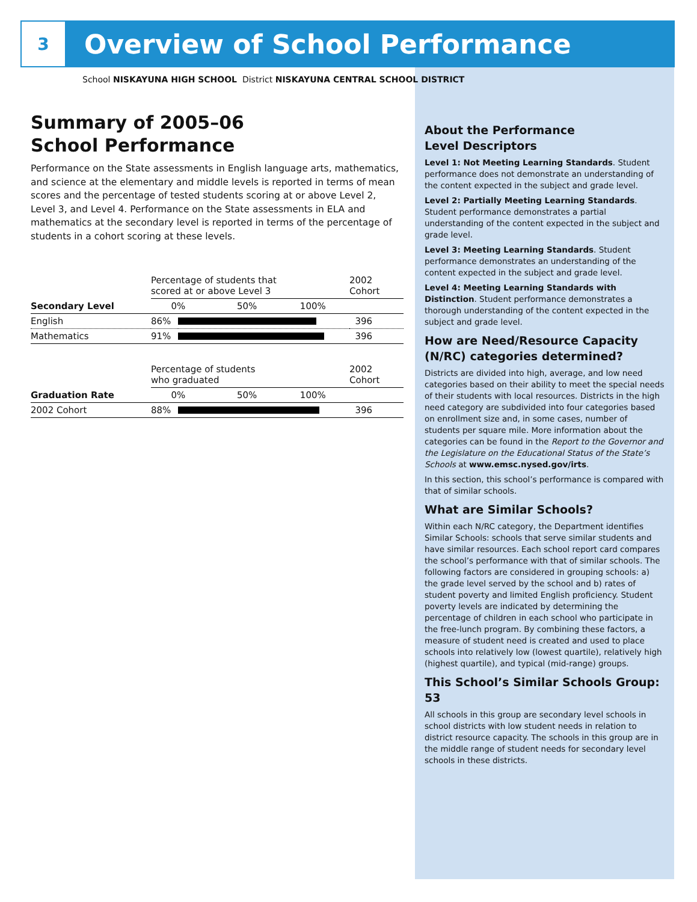3
Overview of School Performance
School NISKAYUNA HIGH SCHOOL District NISKAYUNA CENTRAL SCHOOL DISTRICT
Summary of 2005–06
School Performance
Performance on the State assessments in English language arts, mathematics, and science at the elementary and middle levels is reported in terms of mean scores and the percentage of tested students scoring at or above Level 2, Level 3, and Level 4. Performance on the State assessments in ELA and mathematics at the secondary level is reported in terms of the percentage of students in a cohort scoring at these levels.
| | Percentage of students that scored at or above Level 3 | | 2002 Cohort |
| Secondary Level | 0% 50% 100% | | |
| English | 86% | | 396 |
| Mathematics | 91% | | 396 |
| | Percentage of students who graduated | | 2002 Cohort |
| Graduation Rate | 0% 50% 100% | | |
| 2002 Cohort | 88% | | 396 |
About the Performance
Level Descriptors
Level 1: Not Meeting Learning Standards. Student performance does not demonstrate an understanding of the content expected in the subject and grade level.
Level 2: Partially Meeting Learning Standards. Student performance demonstrates a partial understanding of the content expected in the subject and grade level.
Level 3: Meeting Learning Standards. Student performance demonstrates an understanding of the content expected in the subject and grade level.
Level 4: Meeting Learning Standards with Distinction. Student performance demonstrates a thorough understanding of the content expected in the subject and grade level.
How are Need/Resource Capacity (N/RC) categories determined?
Districts are divided into high, average, and low need categories based on their ability to meet the special needs of their students with local resources. Districts in the high need category are subdivided into four categories based on enrollment size and, in some cases, number of students per square mile. More information about the categories can be found in the Report to the Governor and the Legislature on the Educational Status of the State’s Schools at www.emsc.nysed.gov/irts.
In this section, this school’s performance is compared with that of similar schools.
What are Similar Schools?
Within each N/RC category, the Department identifies Similar Schools: schools that serve similar students and have similar resources. Each school report card compares the school’s performance with that of similar schools. The following factors are considered in grouping schools: a) the grade level served by the school and b) rates of student poverty and limited English proficiency. Student poverty levels are indicated by determining the percentage of children in each school who participate in the free-lunch program. By combining these factors, a measure of student need is created and used to place schools into relatively low (lowest quartile), relatively high (highest quartile), and typical (mid-range) groups.
This School’s Similar Schools Group: 53
All schools in this group are secondary level schools in school districts with low student needs in relation to district resource capacity. The schools in this group are in the middle range of student needs for secondary level schools in these districts.